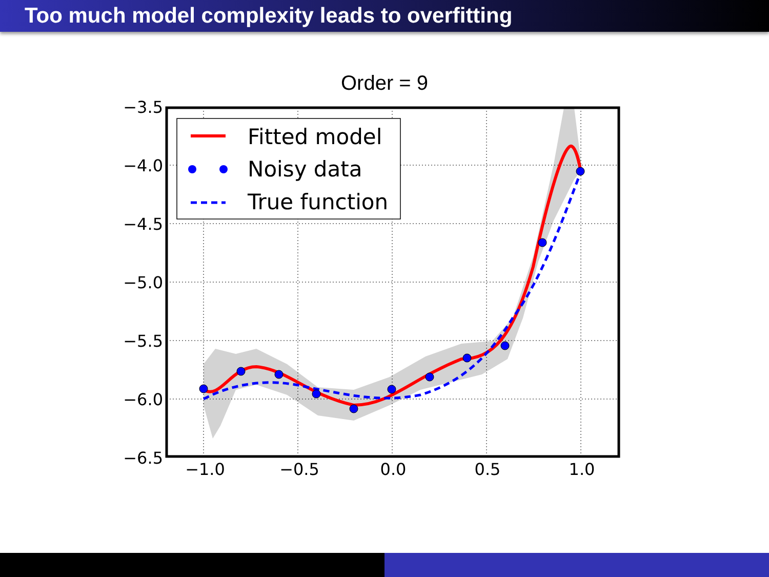Too much model complexity leads to overfitting
Order = 9
Fitted model
Noisy data
True function
−3.5
−4.0
−4.5
−5.0
−5.5
−6.0
−6.5
−1.0
−0.5
0.0
0.5
1.0